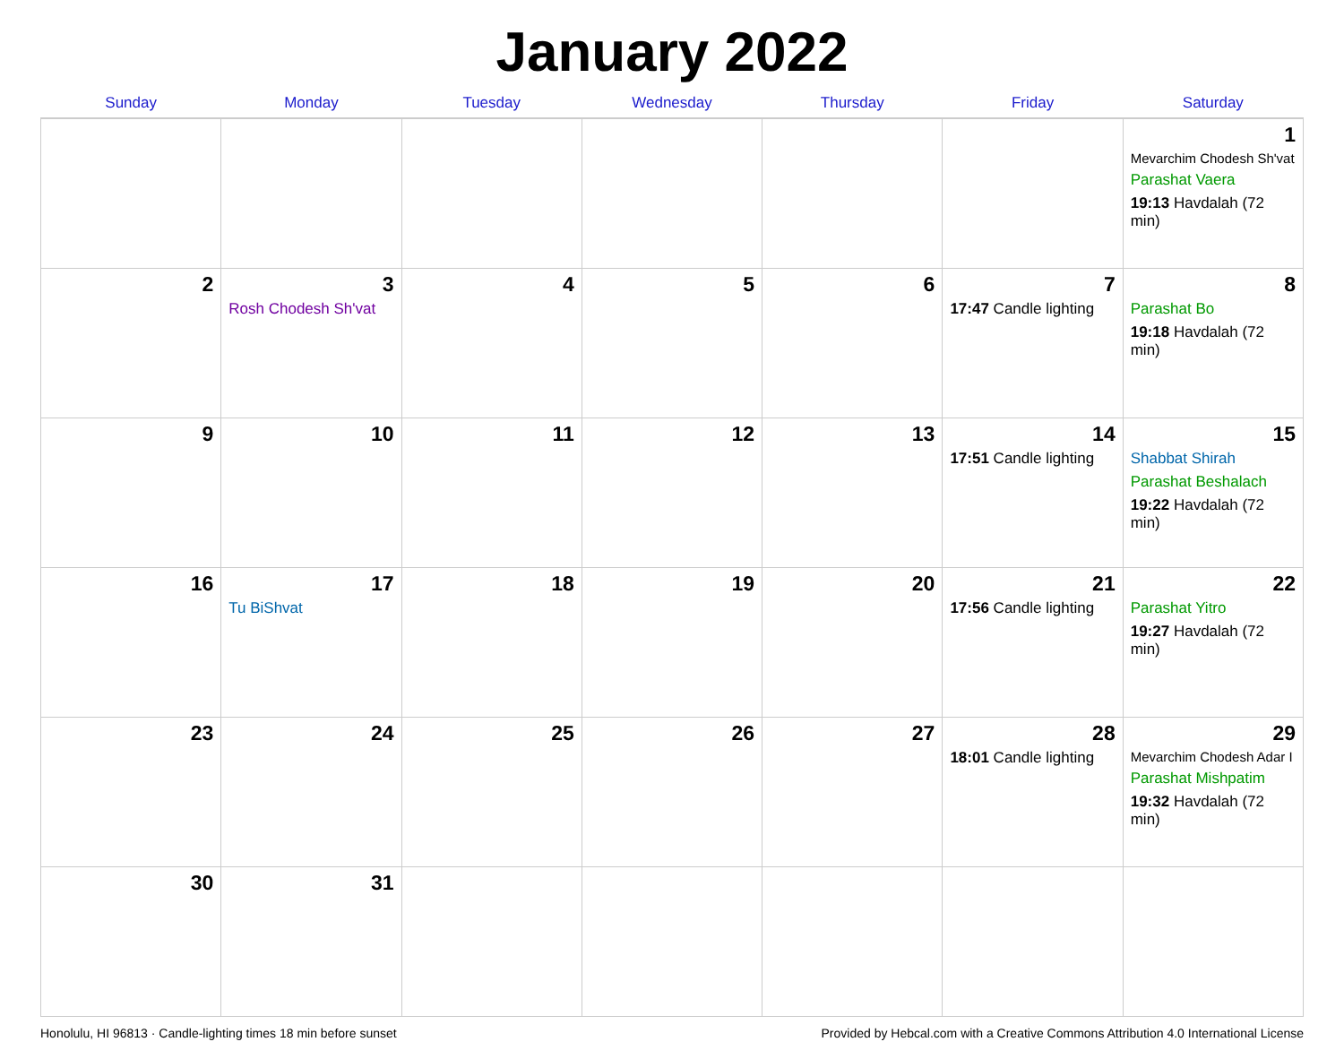January 2022
| Sunday | Monday | Tuesday | Wednesday | Thursday | Friday | Saturday |
| --- | --- | --- | --- | --- | --- | --- |
| | | | | | | 1 Mevarchim Chodesh Sh'vat Parashat Vaera 19:13 Havdalah (72 min) |
| 2 | 3 Rosh Chodesh Sh'vat | 4 | 5 | 6 | 7 17:47 Candle lighting | 8 Parashat Bo 19:18 Havdalah (72 min) |
| 9 | 10 | 11 | 12 | 13 | 14 17:51 Candle lighting | 15 Shabbat Shirah Parashat Beshalach 19:22 Havdalah (72 min) |
| 16 | 17 Tu BiShvat | 18 | 19 | 20 | 21 17:56 Candle lighting | 22 Parashat Yitro 19:27 Havdalah (72 min) |
| 23 | 24 | 25 | 26 | 27 | 28 18:01 Candle lighting | 29 Mevarchim Chodesh Adar I Parashat Mishpatim 19:32 Havdalah (72 min) |
| 30 | 31 | | | | | |
Honolulu, HI 96813 · Candle-lighting times 18 min before sunset Provided by Hebcal.com with a Creative Commons Attribution 4.0 International License